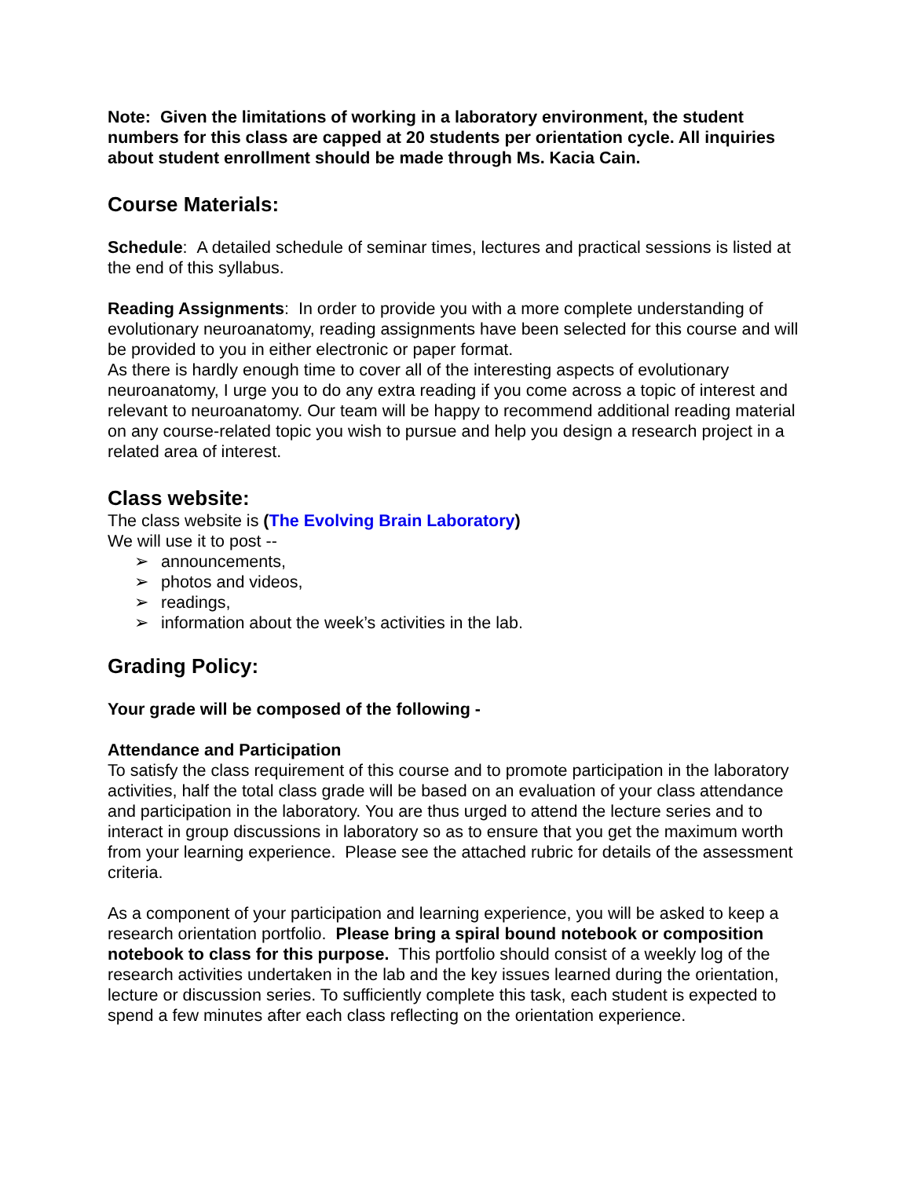Note: Given the limitations of working in a laboratory environment, the student numbers for this class are capped at 20 students per orientation cycle. All inquiries about student enrollment should be made through Ms. Kacia Cain.
Course Materials:
Schedule: A detailed schedule of seminar times, lectures and practical sessions is listed at the end of this syllabus.
Reading Assignments: In order to provide you with a more complete understanding of evolutionary neuroanatomy, reading assignments have been selected for this course and will be provided to you in either electronic or paper format.
As there is hardly enough time to cover all of the interesting aspects of evolutionary neuroanatomy, I urge you to do any extra reading if you come across a topic of interest and relevant to neuroanatomy. Our team will be happy to recommend additional reading material on any course-related topic you wish to pursue and help you design a research project in a related area of interest.
Class website:
The class website is (The Evolving Brain Laboratory)
We will use it to post --
➢ announcements,
➢ photos and videos,
➢ readings,
➢ information about the week’s activities in the lab.
Grading Policy:
Your grade will be composed of the following -
Attendance and Participation
To satisfy the class requirement of this course and to promote participation in the laboratory activities, half the total class grade will be based on an evaluation of your class attendance and participation in the laboratory. You are thus urged to attend the lecture series and to interact in group discussions in laboratory so as to ensure that you get the maximum worth from your learning experience. Please see the attached rubric for details of the assessment criteria.
As a component of your participation and learning experience, you will be asked to keep a research orientation portfolio. Please bring a spiral bound notebook or composition notebook to class for this purpose. This portfolio should consist of a weekly log of the research activities undertaken in the lab and the key issues learned during the orientation, lecture or discussion series. To sufficiently complete this task, each student is expected to spend a few minutes after each class reflecting on the orientation experience.